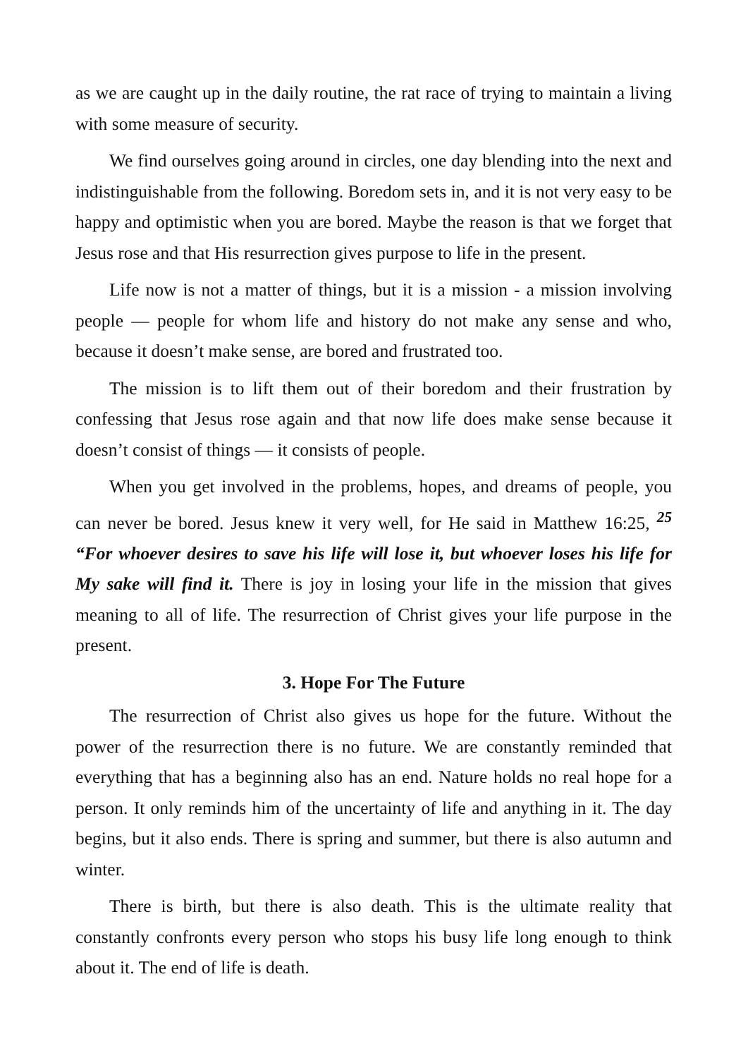as we are caught up in the daily routine, the rat race of trying to maintain a living with some measure of security.
We find ourselves going around in circles, one day blending into the next and indistinguishable from the following. Boredom sets in, and it is not very easy to be happy and optimistic when you are bored. Maybe the reason is that we forget that Jesus rose and that His resurrection gives purpose to life in the present.
Life now is not a matter of things, but it is a mission - a mission involving people — people for whom life and history do not make any sense and who, because it doesn’t make sense, are bored and frustrated too.
The mission is to lift them out of their boredom and their frustration by confessing that Jesus rose again and that now life does make sense because it doesn’t consist of things — it consists of people.
When you get involved in the problems, hopes, and dreams of people, you can never be bored. Jesus knew it very well, for He said in Matthew 16:25, <sup>25</sup> “For whoever desires to save his life will lose it, but whoever loses his life for My sake will find it. There is joy in losing your life in the mission that gives meaning to all of life. The resurrection of Christ gives your life purpose in the present.
3. Hope For The Future
The resurrection of Christ also gives us hope for the future. Without the power of the resurrection there is no future. We are constantly reminded that everything that has a beginning also has an end. Nature holds no real hope for a person. It only reminds him of the uncertainty of life and anything in it. The day begins, but it also ends. There is spring and summer, but there is also autumn and winter.
There is birth, but there is also death. This is the ultimate reality that constantly confronts every person who stops his busy life long enough to think about it. The end of life is death.